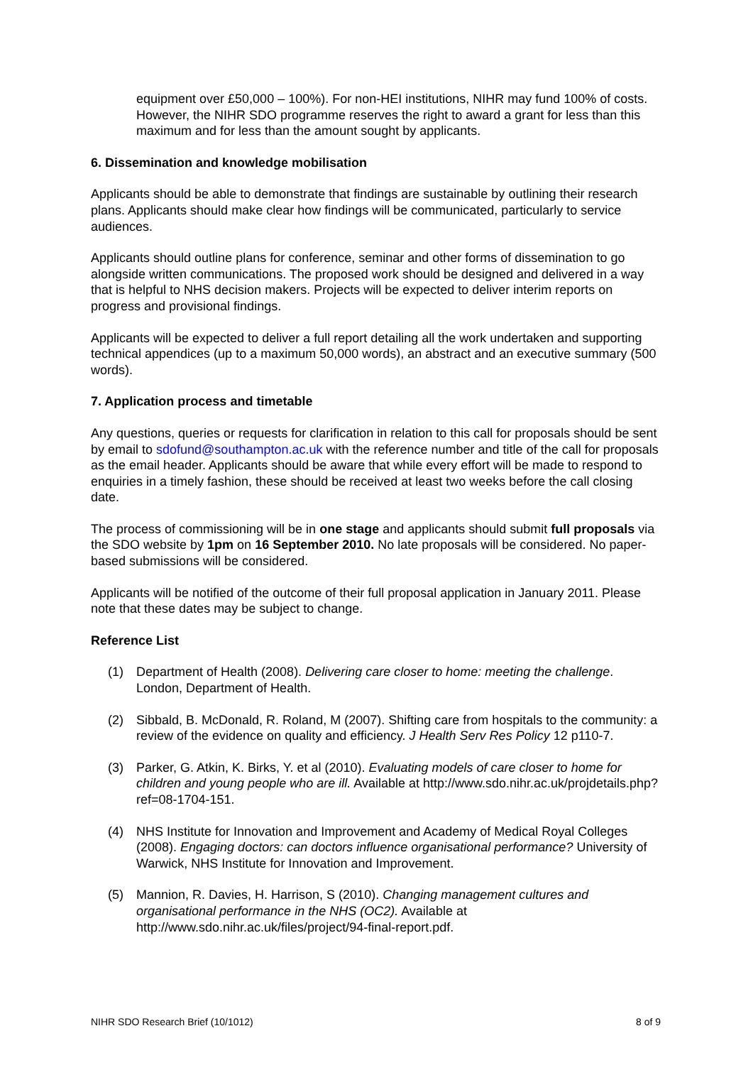equipment over £50,000 – 100%). For non-HEI institutions, NIHR may fund 100% of costs. However, the NIHR SDO programme reserves the right to award a grant for less than this maximum and for less than the amount sought by applicants.
6. Dissemination and knowledge mobilisation
Applicants should be able to demonstrate that findings are sustainable by outlining their research plans. Applicants should make clear how findings will be communicated, particularly to service audiences.
Applicants should outline plans for conference, seminar and other forms of dissemination to go alongside written communications. The proposed work should be designed and delivered in a way that is helpful to NHS decision makers. Projects will be expected to deliver interim reports on progress and provisional findings.
Applicants will be expected to deliver a full report detailing all the work undertaken and supporting technical appendices (up to a maximum 50,000 words), an abstract and an executive summary (500 words).
7. Application process and timetable
Any questions, queries or requests for clarification in relation to this call for proposals should be sent by email to sdofund@southampton.ac.uk with the reference number and title of the call for proposals as the email header. Applicants should be aware that while every effort will be made to respond to enquiries in a timely fashion, these should be received at least two weeks before the call closing date.
The process of commissioning will be in one stage and applicants should submit full proposals via the SDO website by 1pm on 16 September 2010. No late proposals will be considered. No paper-based submissions will be considered.
Applicants will be notified of the outcome of their full proposal application in January 2011. Please note that these dates may be subject to change.
Reference List
(1) Department of Health (2008). Delivering care closer to home: meeting the challenge. London, Department of Health.
(2) Sibbald, B. McDonald, R. Roland, M (2007). Shifting care from hospitals to the community: a review of the evidence on quality and efficiency. J Health Serv Res Policy 12 p110-7.
(3) Parker, G. Atkin, K. Birks, Y. et al (2010). Evaluating models of care closer to home for children and young people who are ill. Available at http://www.sdo.nihr.ac.uk/projdetails.php?ref=08-1704-151.
(4) NHS Institute for Innovation and Improvement and Academy of Medical Royal Colleges (2008). Engaging doctors: can doctors influence organisational performance? University of Warwick, NHS Institute for Innovation and Improvement.
(5) Mannion, R. Davies, H. Harrison, S (2010). Changing management cultures and organisational performance in the NHS (OC2). Available at http://www.sdo.nihr.ac.uk/files/project/94-final-report.pdf.
NIHR SDO Research Brief (10/1012) 8 of 9